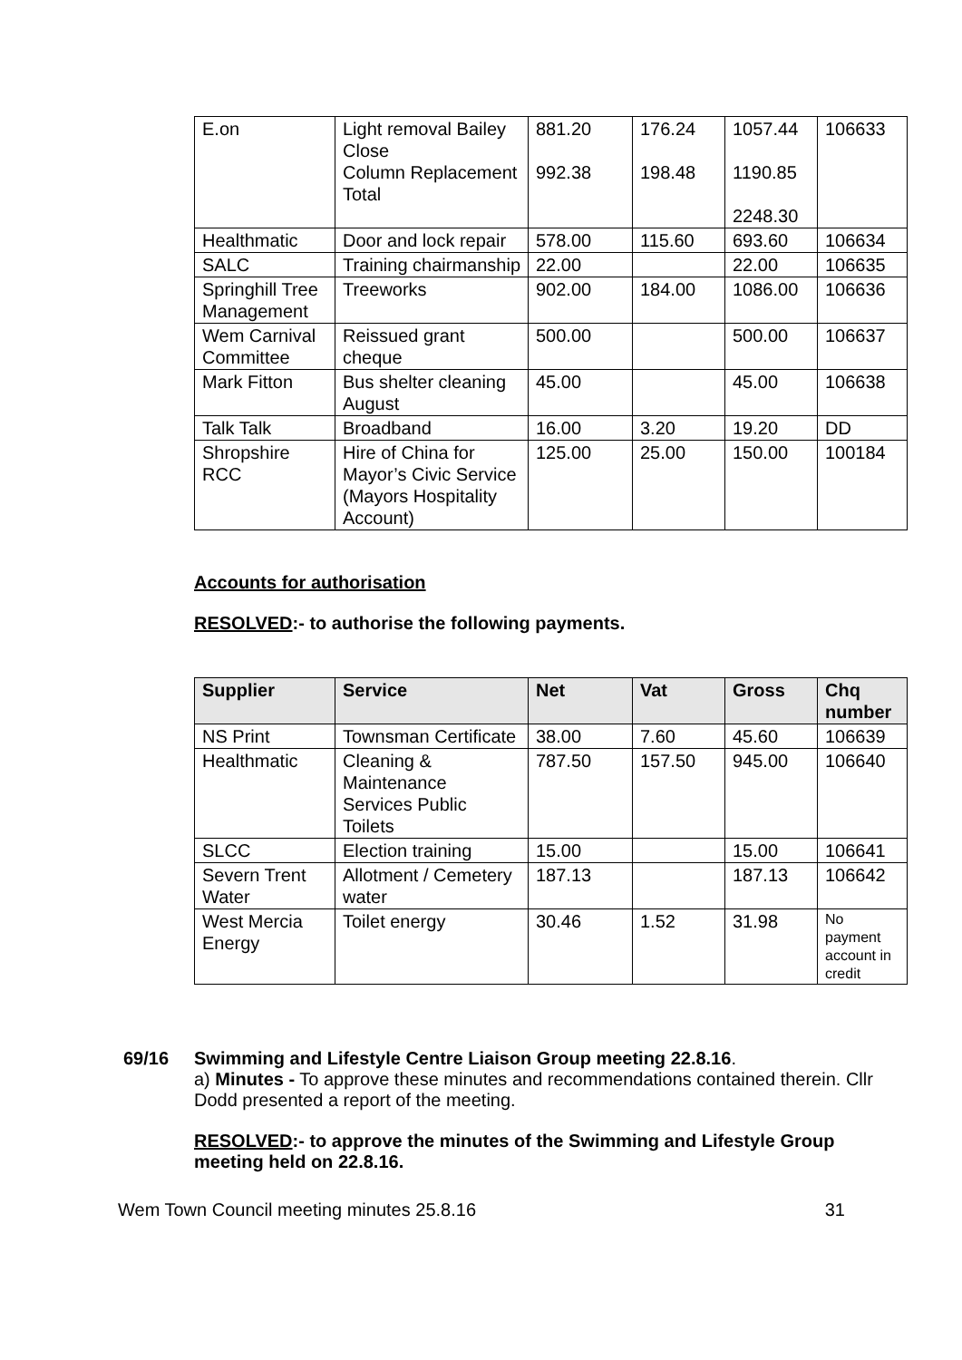| E.on | Light removal Bailey Close Column Replacement Total | 881.20 992.38 | 176.24 198.48 | 1057.44 1190.85 2248.30 | 106633 |
| Healthmatic | Door and lock repair | 578.00 | 115.60 | 693.60 | 106634 |
| SALC | Training chairmanship | 22.00 | | 22.00 | 106635 |
| Springhill Tree Management | Treeworks | 902.00 | 184.00 | 1086.00 | 106636 |
| Wem Carnival Committee | Reissued grant cheque | 500.00 | | 500.00 | 106637 |
| Mark Fitton | Bus shelter cleaning August | 45.00 | | 45.00 | 106638 |
| Talk Talk | Broadband | 16.00 | 3.20 | 19.20 | DD |
| Shropshire RCC | Hire of China for Mayor’s Civic Service (Mayors Hospitality Account) | 125.00 | 25.00 | 150.00 | 100184 |
Accounts for authorisation
RESOLVED:- to authorise the following payments.
| Supplier | Service | Net | Vat | Gross | Chq number |
| --- | --- | --- | --- | --- | --- |
| NS Print | Townsman Certificate | 38.00 | 7.60 | 45.60 | 106639 |
| Healthmatic | Cleaning & Maintenance Services Public Toilets | 787.50 | 157.50 | 945.00 | 106640 |
| SLCC | Election training | 15.00 | | 15.00 | 106641 |
| Severn Trent Water | Allotment / Cemetery water | 187.13 | | 187.13 | 106642 |
| West Mercia Energy | Toilet energy | 30.46 | 1.52 | 31.98 | No payment account in credit |
69/16 Swimming and Lifestyle Centre Liaison Group meeting 22.8.16.
a) Minutes - To approve these minutes and recommendations contained therein. Cllr Dodd presented a report of the meeting.
RESOLVED:- to approve the minutes of the Swimming and Lifestyle Group meeting held on 22.8.16.
Wem Town Council meeting minutes 25.8.16 31